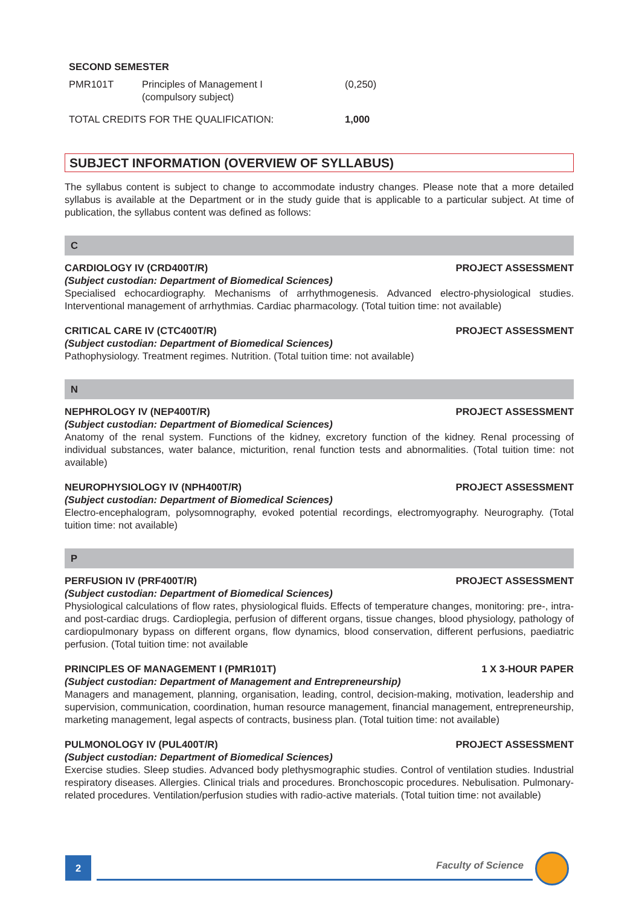SECOND SEMESTER
| PMR101T | Principles of Management I (compulsory subject) | (0,250) |
| TOTAL CREDITS FOR THE QUALIFICATION: | | 1,000 |
SUBJECT INFORMATION (OVERVIEW OF SYLLABUS)
The syllabus content is subject to change to accommodate industry changes. Please note that a more detailed syllabus is available at the Department or in the study guide that is applicable to a particular subject. At time of publication, the syllabus content was defined as follows:
C
CARDIOLOGY IV (CRD400T/R) PROJECT ASSESSMENT
(Subject custodian: Department of Biomedical Sciences)
Specialised echocardiography. Mechanisms of arrhythmogenesis. Advanced electro-physiological studies. Interventional management of arrhythmias. Cardiac pharmacology. (Total tuition time: not available)
CRITICAL CARE IV (CTC400T/R) PROJECT ASSESSMENT
(Subject custodian: Department of Biomedical Sciences)
Pathophysiology. Treatment regimes. Nutrition. (Total tuition time: not available)
N
NEPHROLOGY IV (NEP400T/R) PROJECT ASSESSMENT
(Subject custodian: Department of Biomedical Sciences)
Anatomy of the renal system. Functions of the kidney, excretory function of the kidney. Renal processing of individual substances, water balance, micturition, renal function tests and abnormalities. (Total tuition time: not available)
NEUROPHYSIOLOGY IV (NPH400T/R) PROJECT ASSESSMENT
(Subject custodian: Department of Biomedical Sciences)
Electro-encephalogram, polysomnography, evoked potential recordings, electromyography. Neurography. (Total tuition time: not available)
P
PERFUSION IV (PRF400T/R) PROJECT ASSESSMENT
(Subject custodian: Department of Biomedical Sciences)
Physiological calculations of flow rates, physiological fluids. Effects of temperature changes, monitoring: pre-, intra- and post-cardiac drugs. Cardioplegia, perfusion of different organs, tissue changes, blood physiology, pathology of cardiopulmonary bypass on different organs, flow dynamics, blood conservation, different perfusions, paediatric perfusion. (Total tuition time: not available
PRINCIPLES OF MANAGEMENT I (PMR101T) 1 X 3-HOUR PAPER
(Subject custodian: Department of Management and Entrepreneurship)
Managers and management, planning, organisation, leading, control, decision-making, motivation, leadership and supervision, communication, coordination, human resource management, financial management, entrepreneurship, marketing management, legal aspects of contracts, business plan. (Total tuition time: not available)
PULMONOLOGY IV (PUL400T/R) PROJECT ASSESSMENT
(Subject custodian: Department of Biomedical Sciences)
Exercise studies. Sleep studies. Advanced body plethysmographic studies. Control of ventilation studies. Industrial respiratory diseases. Allergies. Clinical trials and procedures. Bronchoscopic procedures. Nebulisation. Pulmonary-related procedures. Ventilation/perfusion studies with radio-active materials. (Total tuition time: not available)
2 Faculty of Science